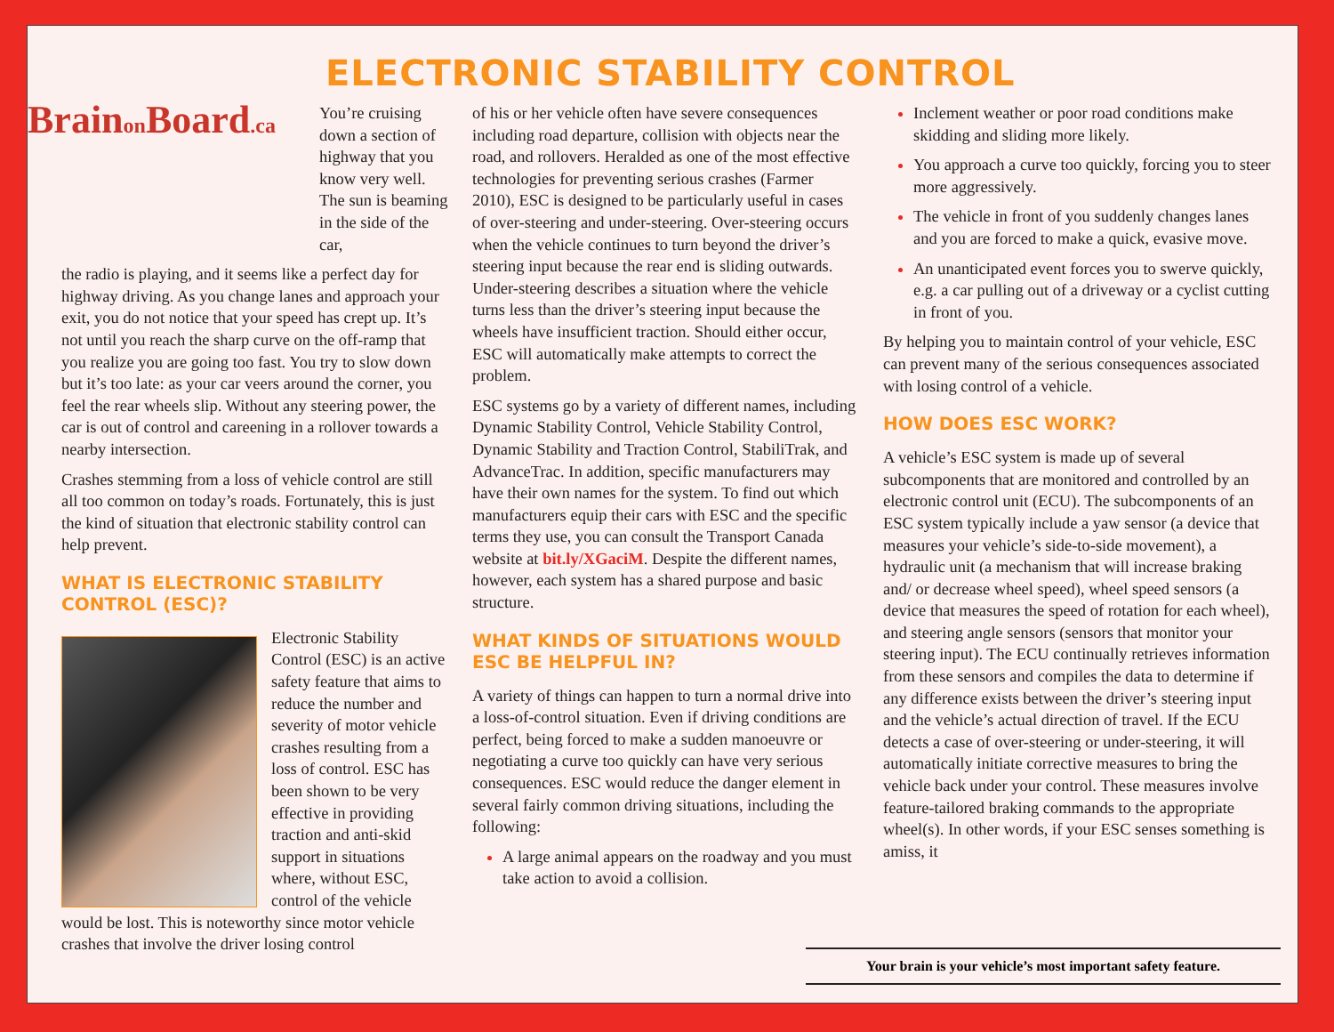Brainon Board.ca
ELECTRONIC STABILITY CONTROL
You’re cruising down a section of highway that you know very well. The sun is beaming in the side of the car,
the radio is playing, and it seems like a perfect day for highway driving. As you change lanes and approach your exit, you do not notice that your speed has crept up. It’s not until you reach the sharp curve on the off-ramp that you realize you are going too fast. You try to slow down but it’s too late: as your car veers around the corner, you feel the rear wheels slip. Without any steering power, the car is out of control and careening in a rollover towards a nearby intersection.
Crashes stemming from a loss of vehicle control are still all too common on today’s roads. Fortunately, this is just the kind of situation that electronic stability control can help prevent.
WHAT IS ELECTRONIC STABILITY CONTROL (ESC)?
Electronic Stability Control (ESC) is an active safety feature that aims to reduce the number and severity of motor vehicle crashes resulting from a loss of control. ESC has been shown to be very effective in providing traction and anti-skid support in situations where, without ESC, control of the vehicle would be lost. This is noteworthy since motor vehicle crashes that involve the driver losing control
of his or her vehicle often have severe consequences including road departure, collision with objects near the road, and rollovers. Heralded as one of the most effective technologies for preventing serious crashes (Farmer 2010), ESC is designed to be particularly useful in cases of over-steering and under-steering. Over-steering occurs when the vehicle continues to turn beyond the driver’s steering input because the rear end is sliding outwards. Under-steering describes a situation where the vehicle turns less than the driver’s steering input because the wheels have insufficient traction. Should either occur, ESC will automatically make attempts to correct the problem.
ESC systems go by a variety of different names, including Dynamic Stability Control, Vehicle Stability Control, Dynamic Stability and Traction Control, StabiliTrak, and AdvanceTrac. In addition, specific manufacturers may have their own names for the system. To find out which manufacturers equip their cars with ESC and the specific terms they use, you can consult the Transport Canada website at bit.ly/XGaciM. Despite the different names, however, each system has a shared purpose and basic structure.
WHAT KINDS OF SITUATIONS WOULD ESC BE HELPFUL IN?
A variety of things can happen to turn a normal drive into a loss-of-control situation. Even if driving conditions are perfect, being forced to make a sudden manoeuvre or negotiating a curve too quickly can have very serious consequences. ESC would reduce the danger element in several fairly common driving situations, including the following:
A large animal appears on the roadway and you must take action to avoid a collision.
Inclement weather or poor road conditions make skidding and sliding more likely.
You approach a curve too quickly, forcing you to steer more aggressively.
The vehicle in front of you suddenly changes lanes and you are forced to make a quick, evasive move.
An unanticipated event forces you to swerve quickly, e.g. a car pulling out of a driveway or a cyclist cutting in front of you.
By helping you to maintain control of your vehicle, ESC can prevent many of the serious consequences associated with losing control of a vehicle.
HOW DOES ESC WORK?
A vehicle’s ESC system is made up of several subcomponents that are monitored and controlled by an electronic control unit (ECU). The subcomponents of an ESC system typically include a yaw sensor (a device that measures your vehicle’s side-to-side movement), a hydraulic unit (a mechanism that will increase braking and/ or decrease wheel speed), wheel speed sensors (a device that measures the speed of rotation for each wheel), and steering angle sensors (sensors that monitor your steering input). The ECU continually retrieves information from these sensors and compiles the data to determine if any difference exists between the driver’s steering input and the vehicle’s actual direction of travel. If the ECU detects a case of over-steering or under-steering, it will automatically initiate corrective measures to bring the vehicle back under your control. These measures involve feature-tailored braking commands to the appropriate wheel(s). In other words, if your ESC senses something is amiss, it
Your brain is your vehicle’s most important safety feature.